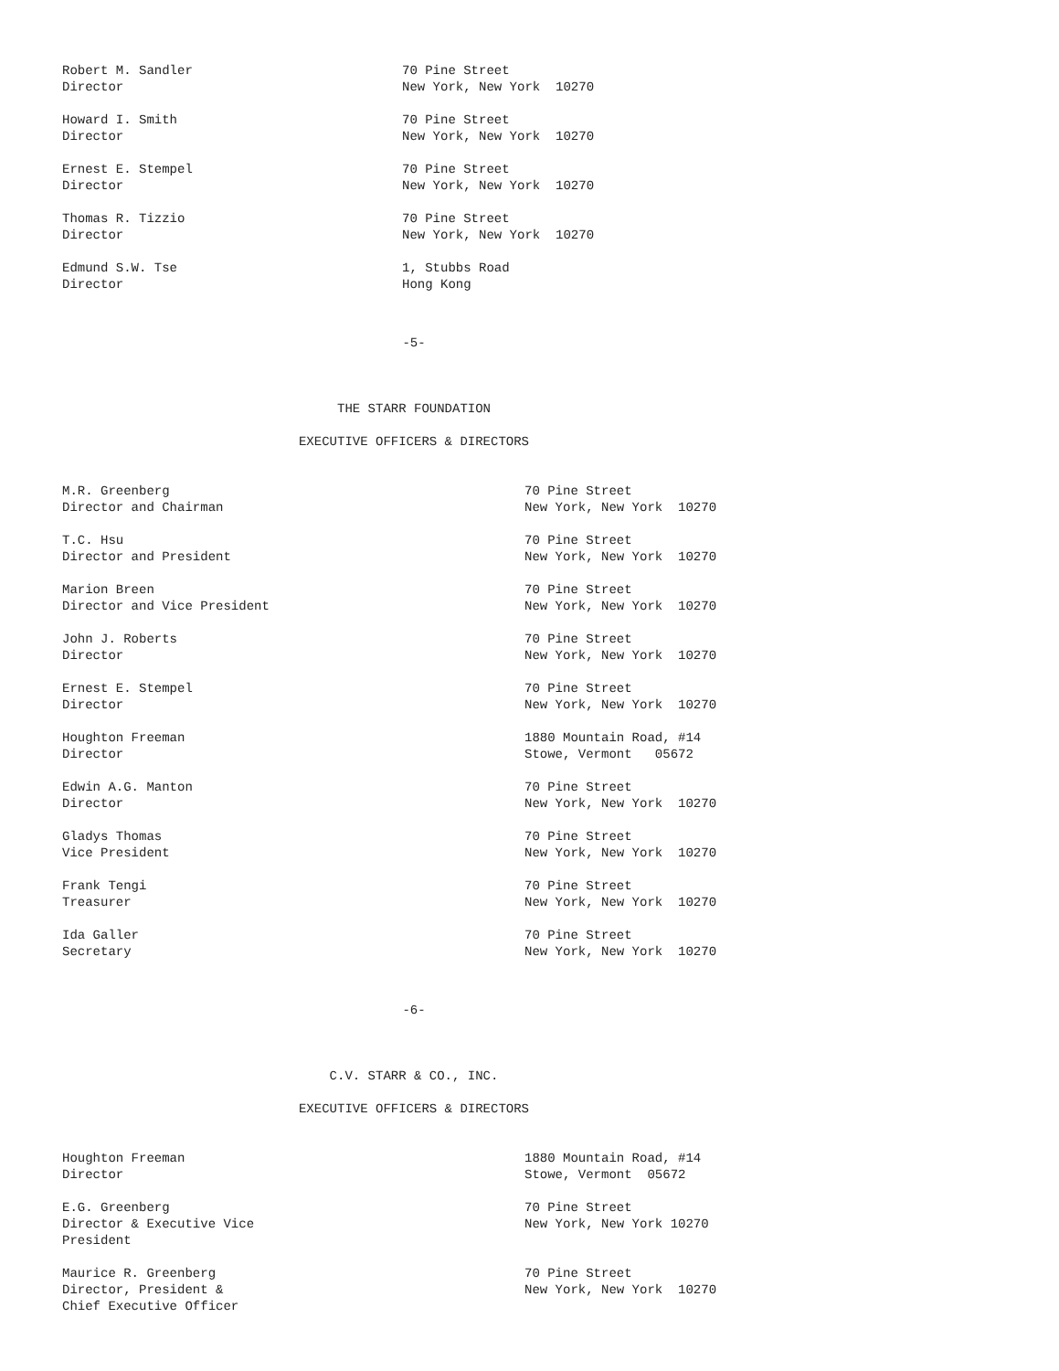| Robert M. Sandler Director | 70 Pine Street New York, New York 10270 |
| Howard I. Smith Director | 70 Pine Street New York, New York 10270 |
| Ernest E. Stempel Director | 70 Pine Street New York, New York 10270 |
| Thomas R. Tizzio Director | 70 Pine Street New York, New York 10270 |
| Edmund S.W. Tse Director | 1, Stubbs Road Hong Kong |
-5-
THE STARR FOUNDATION
EXECUTIVE OFFICERS & DIRECTORS
| M.R. Greenberg Director and Chairman | 70 Pine Street New York, New York 10270 |
| T.C. Hsu Director and President | 70 Pine Street New York, New York 10270 |
| Marion Breen Director and Vice President | 70 Pine Street New York, New York 10270 |
| John J. Roberts Director | 70 Pine Street New York, New York 10270 |
| Ernest E. Stempel Director | 70 Pine Street New York, New York 10270 |
| Houghton Freeman Director | 1880 Mountain Road, #14 Stowe, Vermont 05672 |
| Edwin A.G. Manton Director | 70 Pine Street New York, New York 10270 |
| Gladys Thomas Vice President | 70 Pine Street New York, New York 10270 |
| Frank Tengi Treasurer | 70 Pine Street New York, New York 10270 |
| Ida Galler Secretary | 70 Pine Street New York, New York 10270 |
-6-
C.V. STARR & CO., INC.
EXECUTIVE OFFICERS & DIRECTORS
| Houghton Freeman Director | 1880 Mountain Road, #14 Stowe, Vermont 05672 |
| E.G. Greenberg Director & Executive Vice President | 70 Pine Street New York, New York 10270 |
| Maurice R. Greenberg Director, President & Chief Executive Officer | 70 Pine Street New York, New York 10270 |